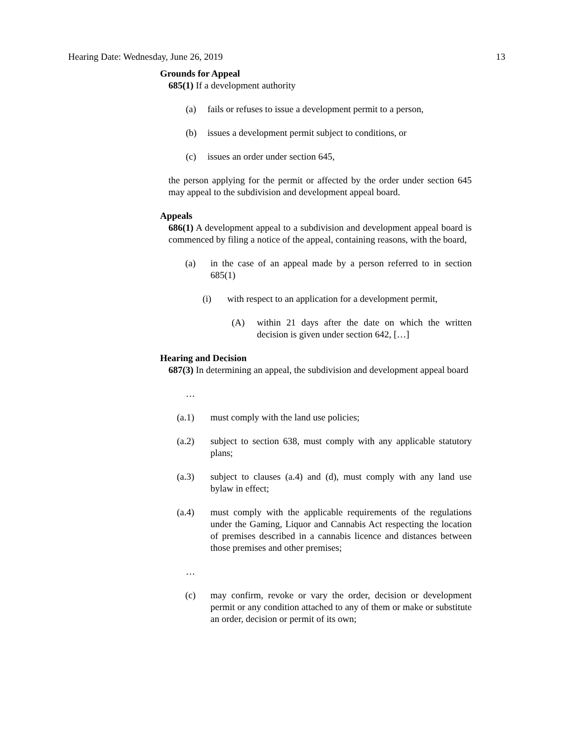Hearing Date: Wednesday, June 26, 2019 13
Grounds for Appeal
685(1) If a development authority
(a) fails or refuses to issue a development permit to a person,
(b) issues a development permit subject to conditions, or
(c) issues an order under section 645,
the person applying for the permit or affected by the order under section 645 may appeal to the subdivision and development appeal board.
Appeals
686(1) A development appeal to a subdivision and development appeal board is commenced by filing a notice of the appeal, containing reasons, with the board,
(a) in the case of an appeal made by a person referred to in section 685(1)
(i) with respect to an application for a development permit,
(A) within 21 days after the date on which the written decision is given under section 642, […]
Hearing and Decision
687(3) In determining an appeal, the subdivision and development appeal board
…
(a.1) must comply with the land use policies;
(a.2) subject to section 638, must comply with any applicable statutory plans;
(a.3) subject to clauses (a.4) and (d), must comply with any land use bylaw in effect;
(a.4) must comply with the applicable requirements of the regulations under the Gaming, Liquor and Cannabis Act respecting the location of premises described in a cannabis licence and distances between those premises and other premises;
…
(c) may confirm, revoke or vary the order, decision or development permit or any condition attached to any of them or make or substitute an order, decision or permit of its own;